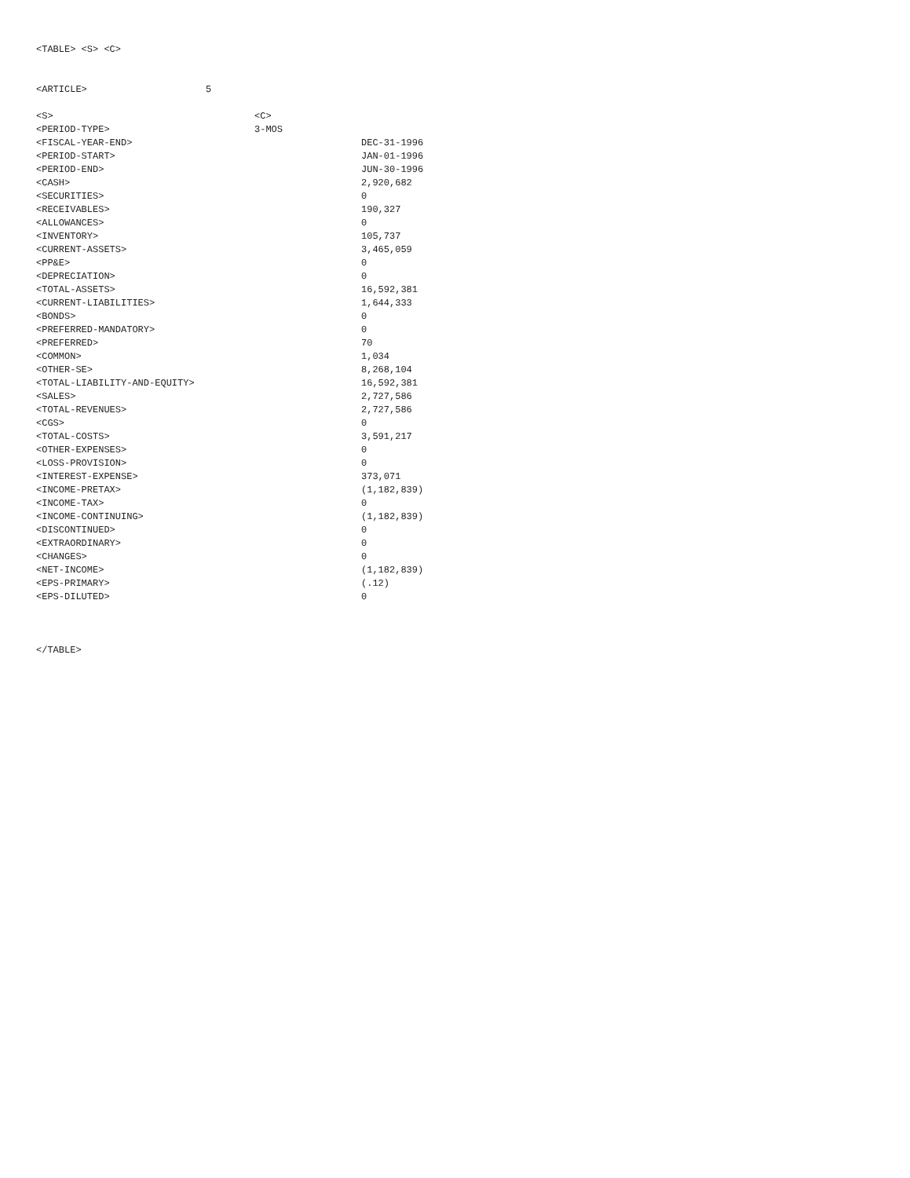<TABLE> <S> <C>
<ARTICLE> 5
| <S> | <C> |
| <PERIOD-TYPE> | 3-MOS |
| <FISCAL-YEAR-END> | DEC-31-1996 |
| <PERIOD-START> | JAN-01-1996 |
| <PERIOD-END> | JUN-30-1996 |
| <CASH> | 2,920,682 |
| <SECURITIES> | 0 |
| <RECEIVABLES> | 190,327 |
| <ALLOWANCES> | 0 |
| <INVENTORY> | 105,737 |
| <CURRENT-ASSETS> | 3,465,059 |
| <PP&E> | 0 |
| <DEPRECIATION> | 0 |
| <TOTAL-ASSETS> | 16,592,381 |
| <CURRENT-LIABILITIES> | 1,644,333 |
| <BONDS> | 0 |
| <PREFERRED-MANDATORY> | 0 |
| <PREFERRED> | 70 |
| <COMMON> | 1,034 |
| <OTHER-SE> | 8,268,104 |
| <TOTAL-LIABILITY-AND-EQUITY> | 16,592,381 |
| <SALES> | 2,727,586 |
| <TOTAL-REVENUES> | 2,727,586 |
| <CGS> | 0 |
| <TOTAL-COSTS> | 3,591,217 |
| <OTHER-EXPENSES> | 0 |
| <LOSS-PROVISION> | 0 |
| <INTEREST-EXPENSE> | 373,071 |
| <INCOME-PRETAX> | (1,182,839) |
| <INCOME-TAX> | 0 |
| <INCOME-CONTINUING> | (1,182,839) |
| <DISCONTINUED> | 0 |
| <EXTRAORDINARY> | 0 |
| <CHANGES> | 0 |
| <NET-INCOME> | (1,182,839) |
| <EPS-PRIMARY> | (.12) |
| <EPS-DILUTED> | 0 |
</TABLE>